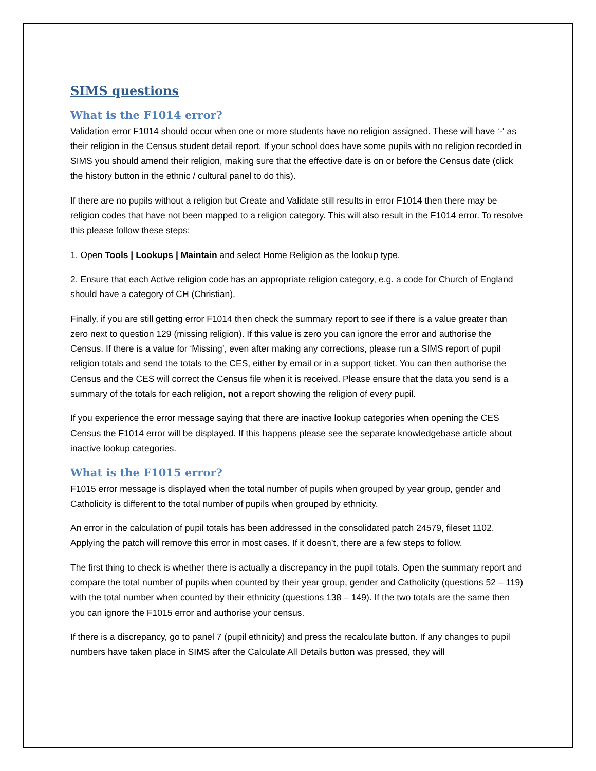SIMS questions
What is the F1014 error?
Validation error F1014 should occur when one or more students have no religion assigned. These will have ‘-‘ as their religion in the Census student detail report. If your school does have some pupils with no religion recorded in SIMS you should amend their religion, making sure that the effective date is on or before the Census date (click the history button in the ethnic / cultural panel to do this).
If there are no pupils without a religion but Create and Validate still results in error F1014 then there may be religion codes that have not been mapped to a religion category. This will also result in the F1014 error. To resolve this please follow these steps:
1. Open Tools | Lookups | Maintain and select Home Religion as the lookup type.
2. Ensure that each Active religion code has an appropriate religion category, e.g. a code for Church of England should have a category of CH (Christian).
Finally, if you are still getting error F1014 then check the summary report to see if there is a value greater than zero next to question 129 (missing religion). If this value is zero you can ignore the error and authorise the Census. If there is a value for ‘Missing’, even after making any corrections, please run a SIMS report of pupil religion totals and send the totals to the CES, either by email or in a support ticket. You can then authorise the Census and the CES will correct the Census file when it is received. Please ensure that the data you send is a summary of the totals for each religion, not a report showing the religion of every pupil.
If you experience the error message saying that there are inactive lookup categories when opening the CES Census the F1014 error will be displayed. If this happens please see the separate knowledgebase article about inactive lookup categories.
What is the F1015 error?
F1015 error message is displayed when the total number of pupils when grouped by year group, gender and Catholicity is different to the total number of pupils when grouped by ethnicity.
An error in the calculation of pupil totals has been addressed in the consolidated patch 24579, fileset 1102. Applying the patch will remove this error in most cases. If it doesn’t, there are a few steps to follow.
The first thing to check is whether there is actually a discrepancy in the pupil totals. Open the summary report and compare the total number of pupils when counted by their year group, gender and Catholicity (questions 52 – 119) with the total number when counted by their ethnicity (questions 138 – 149). If the two totals are the same then you can ignore the F1015 error and authorise your census.
If there is a discrepancy, go to panel 7 (pupil ethnicity) and press the recalculate button. If any changes to pupil numbers have taken place in SIMS after the Calculate All Details button was pressed, they will